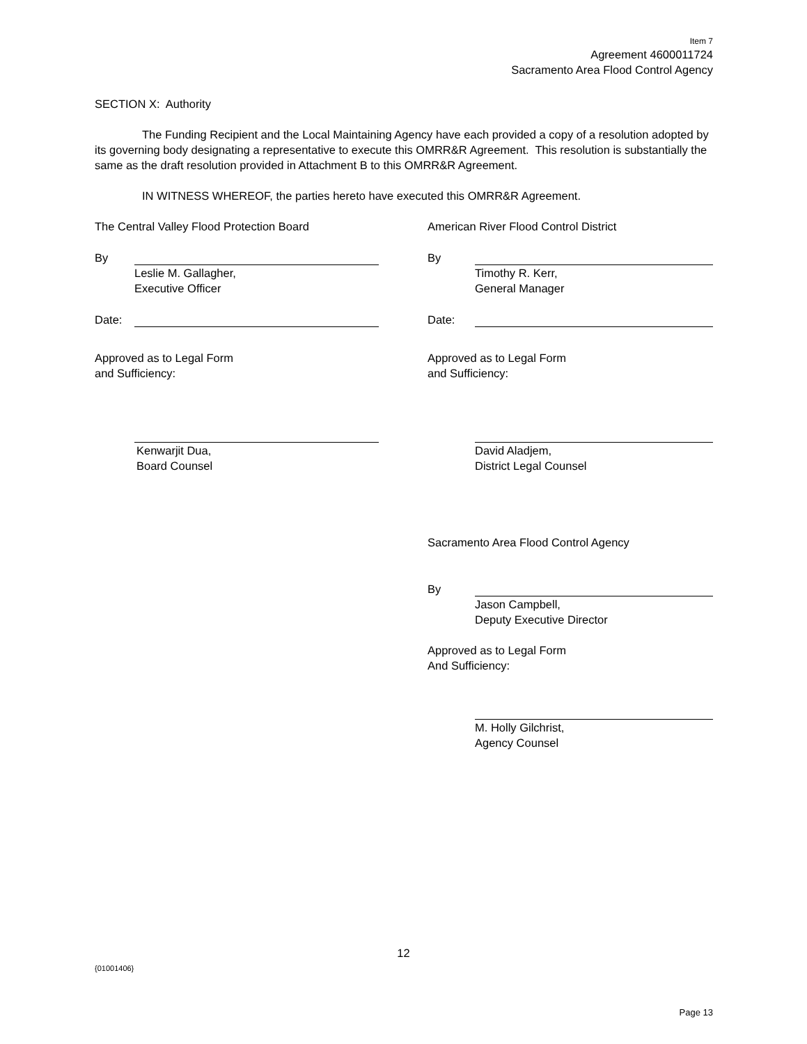Item 7
Agreement 4600011724
Sacramento Area Flood Control Agency
SECTION X: Authority
The Funding Recipient and the Local Maintaining Agency have each provided a copy of a resolution adopted by its governing body designating a representative to execute this OMRR&R Agreement. This resolution is substantially the same as the draft resolution provided in Attachment B to this OMRR&R Agreement.
IN WITNESS WHEREOF, the parties hereto have executed this OMRR&R Agreement.
The Central Valley Flood Protection Board
By
Leslie M. Gallagher,
Executive Officer
Date:
Approved as to Legal Form
and Sufficiency:
Kenwarjit Dua,
Board Counsel
American River Flood Control District
By
Timothy R. Kerr,
General Manager
Date:
Approved as to Legal Form
and Sufficiency:
David Aladjem,
District Legal Counsel
Sacramento Area Flood Control Agency
By
Jason Campbell,
Deputy Executive Director
Approved as to Legal Form
And Sufficiency:
M. Holly Gilchrist,
Agency Counsel
12
{01001406}
Page 13